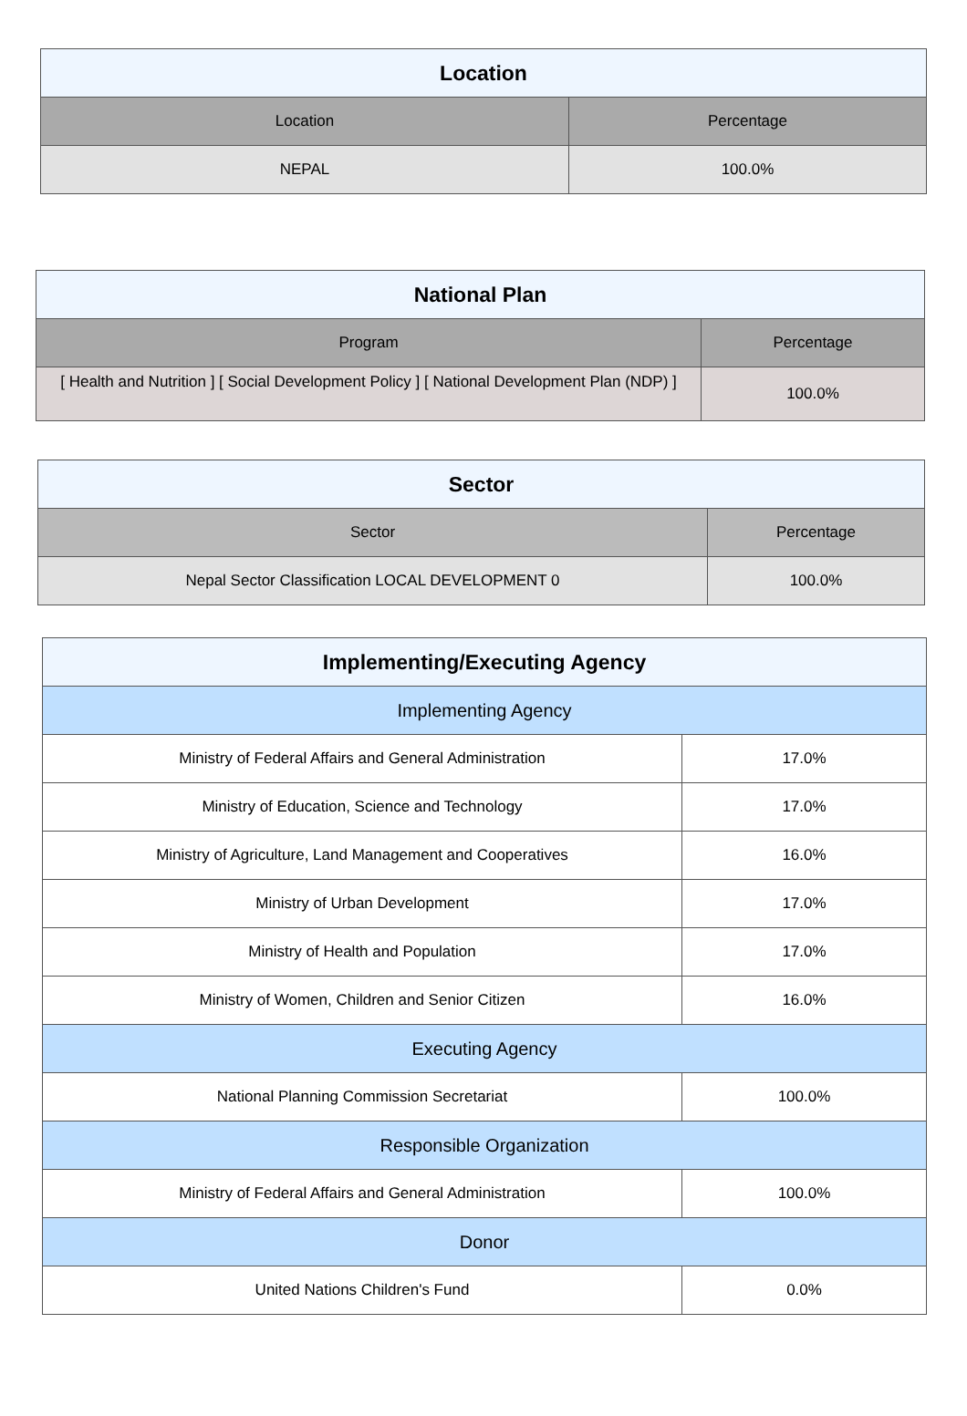| Location | |
| --- | --- |
| Location | Percentage |
| NEPAL | 100.0% |
| National Plan | |
| --- | --- |
| Program | Percentage |
| [ Health and Nutrition ] [ Social Development Policy ] [ National Development Plan (NDP) ] | 100.0% |
| Sector | |
| --- | --- |
| Sector | Percentage |
| Nepal Sector Classification LOCAL DEVELOPMENT 0 | 100.0% |
| Implementing/Executing Agency | |
| --- | --- |
| Implementing Agency | |
| Ministry of Federal Affairs and General Administration | 17.0% |
| Ministry of Education, Science and Technology | 17.0% |
| Ministry of Agriculture, Land Management and Cooperatives | 16.0% |
| Ministry of Urban Development | 17.0% |
| Ministry of Health and Population | 17.0% |
| Ministry of Women, Children and Senior Citizen | 16.0% |
| Executing Agency | |
| National Planning Commission Secretariat | 100.0% |
| Responsible Organization | |
| Ministry of Federal Affairs and General Administration | 100.0% |
| Donor | |
| United Nations Children's Fund | 0.0% |